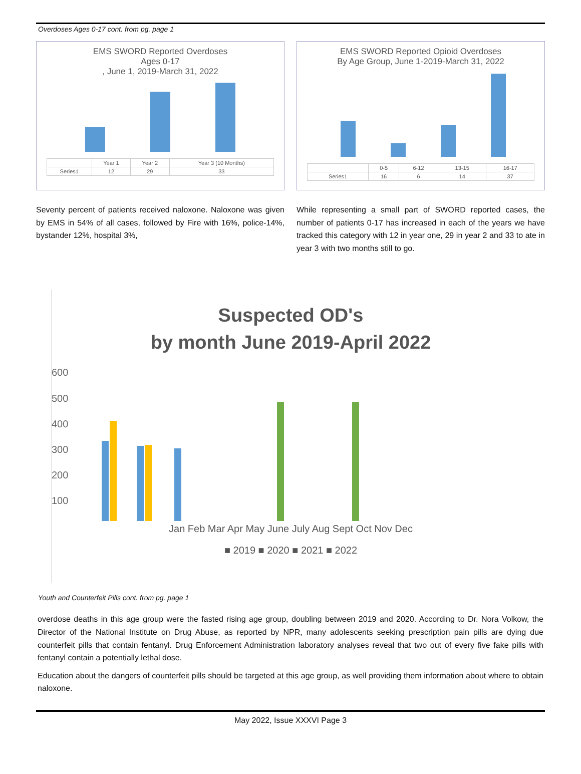Overdoses Ages 0-17 cont. from pg. page 1
EMS SWORD Reported Overdoses
Ages 0-17
, June 1, 2019-March 31, 2022
| | Year 1 | Year 2 | Year 3 (10 Months) |
| Series1 | 12 | 29 | 33 |
EMS SWORD Reported Opioid Overdoses
By Age Group, June 1-2019-March 31, 2022
| | 0-5 | 6-12 | 13-15 | 16-17 |
| Series1 | 16 | 6 | 14 | 37 |
Seventy percent of patients received naloxone. Naloxone was given by EMS in 54% of all cases, followed by Fire with 16%, police-14%, bystander 12%, hospital 3%,
While representing a small part of SWORD reported cases, the number of patients 0-17 has increased in each of the years we have tracked this category with 12 in year one, 29 in year 2 and 33 to ate in year 3 with two months still to go.
Suspected OD's
by month June 2019-April 2022
600
500
400
300
200
100
Jan Feb Mar Apr May June July Aug Sept Oct Nov Dec
■ 2019 ■ 2020 ■ 2021 ■ 2022
Youth and Counterfeit Pills cont. from pg. page 1
overdose deaths in this age group were the fasted rising age group, doubling between 2019 and 2020. According to Dr. Nora Volkow, the Director of the National Institute on Drug Abuse, as reported by NPR, many adolescents seeking prescription pain pills are dying due counterfeit pills that contain fentanyl. Drug Enforcement Administration laboratory analyses reveal that two out of every five fake pills with fentanyl contain a potentially lethal dose.
Education about the dangers of counterfeit pills should be targeted at this age group, as well providing them information about where to obtain naloxone.
May 2022, Issue XXXVI Page 3